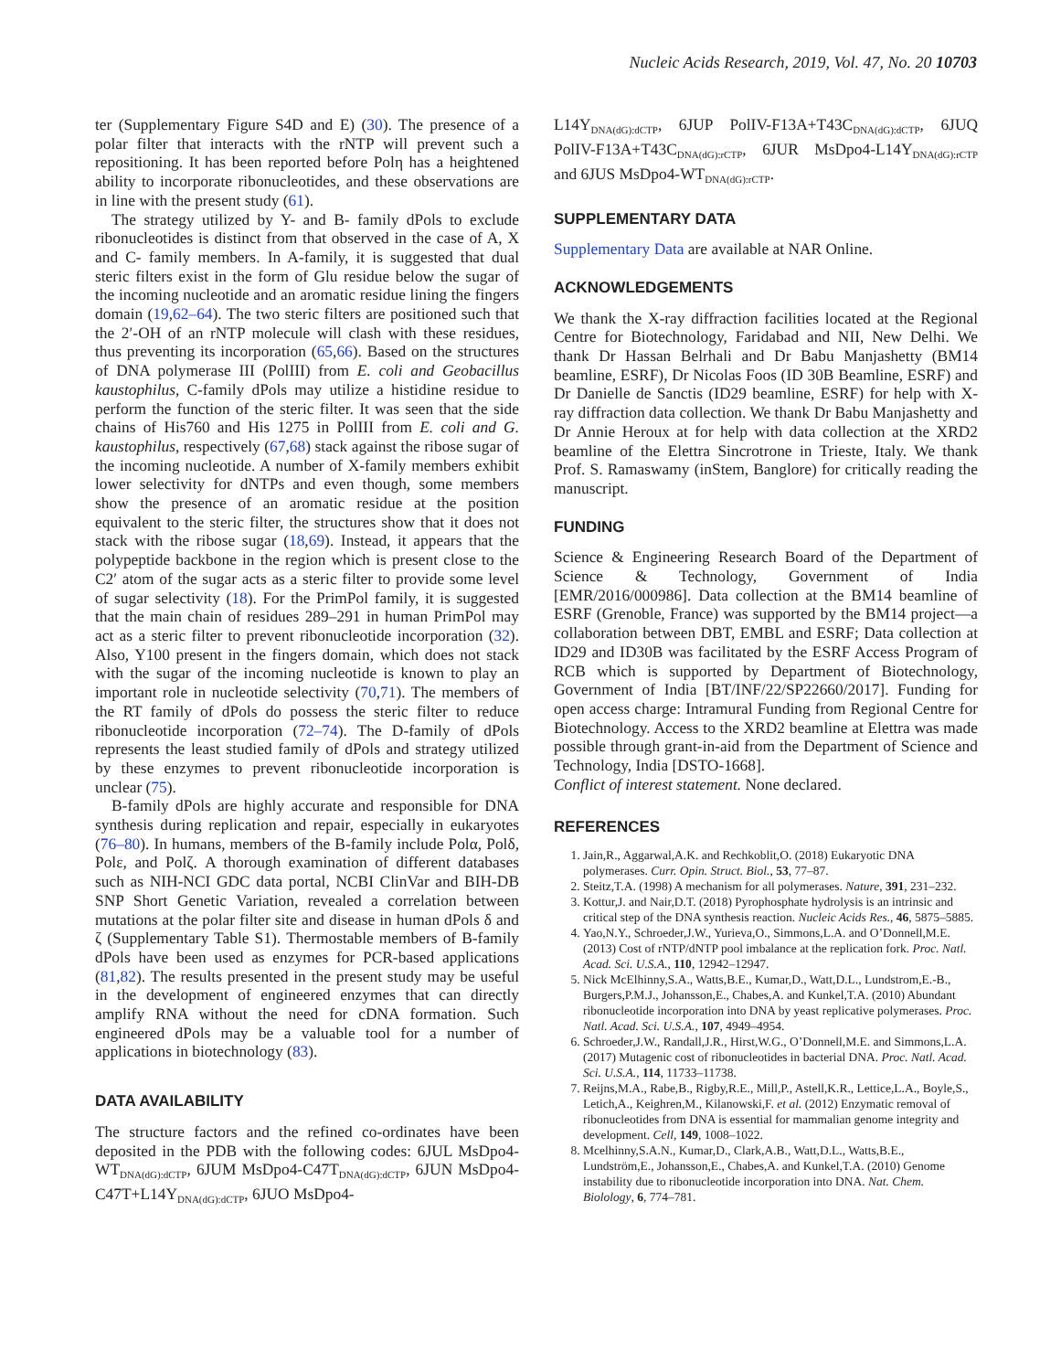Nucleic Acids Research, 2019, Vol. 47, No. 20 10703
ter (Supplementary Figure S4D and E) (30). The presence of a polar filter that interacts with the rNTP will prevent such a repositioning. It has been reported before Polη has a heightened ability to incorporate ribonucleotides, and these observations are in line with the present study (61).
The strategy utilized by Y- and B- family dPols to exclude ribonucleotides is distinct from that observed in the case of A, X and C- family members. In A-family, it is suggested that dual steric filters exist in the form of Glu residue below the sugar of the incoming nucleotide and an aromatic residue lining the fingers domain (19,62–64). The two steric filters are positioned such that the 2′-OH of an rNTP molecule will clash with these residues, thus preventing its incorporation (65,66). Based on the structures of DNA polymerase III (PolIII) from E. coli and Geobacillus kaustophilus, C-family dPols may utilize a histidine residue to perform the function of the steric filter. It was seen that the side chains of His760 and His 1275 in PolIII from E. coli and G. kaustophilus, respectively (67,68) stack against the ribose sugar of the incoming nucleotide. A number of X-family members exhibit lower selectivity for dNTPs and even though, some members show the presence of an aromatic residue at the position equivalent to the steric filter, the structures show that it does not stack with the ribose sugar (18,69). Instead, it appears that the polypeptide backbone in the region which is present close to the C2′ atom of the sugar acts as a steric filter to provide some level of sugar selectivity (18). For the PrimPol family, it is suggested that the main chain of residues 289–291 in human PrimPol may act as a steric filter to prevent ribonucleotide incorporation (32). Also, Y100 present in the fingers domain, which does not stack with the sugar of the incoming nucleotide is known to play an important role in nucleotide selectivity (70,71). The members of the RT family of dPols do possess the steric filter to reduce ribonucleotide incorporation (72–74). The D-family of dPols represents the least studied family of dPols and strategy utilized by these enzymes to prevent ribonucleotide incorporation is unclear (75).
B-family dPols are highly accurate and responsible for DNA synthesis during replication and repair, especially in eukaryotes (76–80). In humans, members of the B-family include Polα, Polδ, Polε, and Polζ. A thorough examination of different databases such as NIH-NCI GDC data portal, NCBI ClinVar and BIH-DB SNP Short Genetic Variation, revealed a correlation between mutations at the polar filter site and disease in human dPols δ and ζ (Supplementary Table S1). Thermostable members of B-family dPols have been used as enzymes for PCR-based applications (81,82). The results presented in the present study may be useful in the development of engineered enzymes that can directly amplify RNA without the need for cDNA formation. Such engineered dPols may be a valuable tool for a number of applications in biotechnology (83).
DATA AVAILABILITY
The structure factors and the refined co-ordinates have been deposited in the PDB with the following codes: 6JUL MsDpo4-WT<sub>DNA(dG):dCTP</sub>, 6JUM MsDpo4-C47T<sub>DNA(dG):dCTP</sub>, 6JUN MsDpo4-C47T+L14Y<sub>DNA(dG):dCTP</sub>, 6JUO MsDpo4-
L14Y<sub>DNA(dG):dCTP</sub>, 6JUP PolIV-F13A+T43C<sub>DNA(dG):dCTP</sub>, 6JUQ PolIV-F13A+T43C<sub>DNA(dG):rCTP</sub>, 6JUR MsDpo4-L14Y<sub>DNA(dG):rCTP</sub> and 6JUS MsDpo4-WT<sub>DNA(dG):rCTP</sub>.
SUPPLEMENTARY DATA
Supplementary Data are available at NAR Online.
ACKNOWLEDGEMENTS
We thank the X-ray diffraction facilities located at the Regional Centre for Biotechnology, Faridabad and NII, New Delhi. We thank Dr Hassan Belrhali and Dr Babu Manjashetty (BM14 beamline, ESRF), Dr Nicolas Foos (ID 30B Beamline, ESRF) and Dr Danielle de Sanctis (ID29 beamline, ESRF) for help with X-ray diffraction data collection. We thank Dr Babu Manjashetty and Dr Annie Heroux at for help with data collection at the XRD2 beamline of the Elettra Sincrotrone in Trieste, Italy. We thank Prof. S. Ramaswamy (inStem, Banglore) for critically reading the manuscript.
FUNDING
Science & Engineering Research Board of the Department of Science & Technology, Government of India [EMR/2016/000986]. Data collection at the BM14 beamline of ESRF (Grenoble, France) was supported by the BM14 project—a collaboration between DBT, EMBL and ESRF; Data collection at ID29 and ID30B was facilitated by the ESRF Access Program of RCB which is supported by Department of Biotechnology, Government of India [BT/INF/22/SP22660/2017]. Funding for open access charge: Intramural Funding from Regional Centre for Biotechnology. Access to the XRD2 beamline at Elettra was made possible through grant-in-aid from the Department of Science and Technology, India [DSTO-1668].
Conflict of interest statement. None declared.
REFERENCES
1. Jain,R., Aggarwal,A.K. and Rechkoblit,O. (2018) Eukaryotic DNA polymerases. Curr. Opin. Struct. Biol., 53, 77–87.
2. Steitz,T.A. (1998) A mechanism for all polymerases. Nature, 391, 231–232.
3. Kottur,J. and Nair,D.T. (2018) Pyrophosphate hydrolysis is an intrinsic and critical step of the DNA synthesis reaction. Nucleic Acids Res., 46, 5875–5885.
4. Yao,N.Y., Schroeder,J.W., Yurieva,O., Simmons,L.A. and O’Donnell,M.E. (2013) Cost of rNTP/dNTP pool imbalance at the replication fork. Proc. Natl. Acad. Sci. U.S.A., 110, 12942–12947.
5. Nick McElhinny,S.A., Watts,B.E., Kumar,D., Watt,D.L., Lundstrom,E.-B., Burgers,P.M.J., Johansson,E., Chabes,A. and Kunkel,T.A. (2010) Abundant ribonucleotide incorporation into DNA by yeast replicative polymerases. Proc. Natl. Acad. Sci. U.S.A., 107, 4949–4954.
6. Schroeder,J.W., Randall,J.R., Hirst,W.G., O’Donnell,M.E. and Simmons,L.A. (2017) Mutagenic cost of ribonucleotides in bacterial DNA. Proc. Natl. Acad. Sci. U.S.A., 114, 11733–11738.
7. Reijns,M.A., Rabe,B., Rigby,R.E., Mill,P., Astell,K.R., Lettice,L.A., Boyle,S., Letich,A., Keighren,M., Kilanowski,F. et al. (2012) Enzymatic removal of ribonucleotides from DNA is essential for mammalian genome integrity and development. Cell, 149, 1008–1022.
8. Mcelhinny,S.A.N., Kumar,D., Clark,A.B., Watt,D.L., Watts,B.E., Lundström,E., Johansson,E., Chabes,A. and Kunkel,T.A. (2010) Genome instability due to ribonucleotide incorporation into DNA. Nat. Chem. Biolology, 6, 774–781.